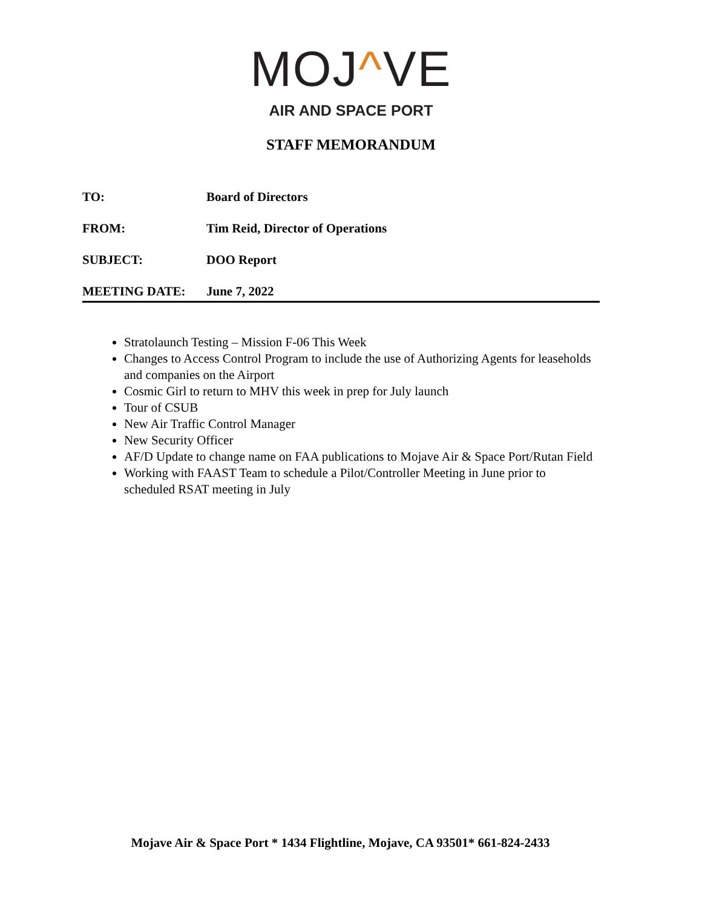MOJ^VE
AIR AND SPACE PORT
STAFF MEMORANDUM
TO: Board of Directors
FROM: Tim Reid, Director of Operations
SUBJECT: DOO Report
MEETING DATE: June 7, 2022
Stratolaunch Testing – Mission F-06 This Week
Changes to Access Control Program to include the use of Authorizing Agents for leaseholds and companies on the Airport
Cosmic Girl to return to MHV this week in prep for July launch
Tour of CSUB
New Air Traffic Control Manager
New Security Officer
AF/D Update to change name on FAA publications to Mojave Air & Space Port/Rutan Field
Working with FAAST Team to schedule a Pilot/Controller Meeting in June prior to scheduled RSAT meeting in July
Mojave Air & Space Port * 1434 Flightline, Mojave, CA 93501* 661-824-2433